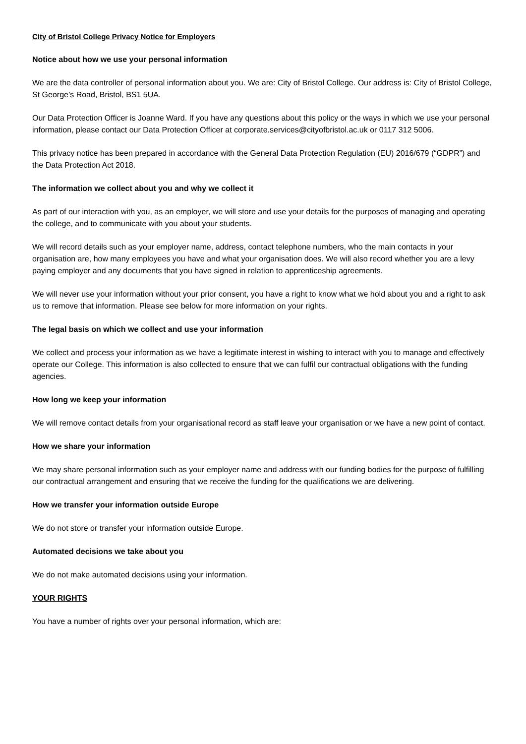City of Bristol College Privacy Notice for Employers
Notice about how we use your personal information
We are the data controller of personal information about you. We are: City of Bristol College. Our address is: City of Bristol College, St George’s Road, Bristol, BS1 5UA.
Our Data Protection Officer is Joanne Ward. If you have any questions about this policy or the ways in which we use your personal information, please contact our Data Protection Officer at corporate.services@cityofbristol.ac.uk or 0117 312 5006.
This privacy notice has been prepared in accordance with the General Data Protection Regulation (EU) 2016/679 (“GDPR”) and the Data Protection Act 2018.
The information we collect about you and why we collect it
As part of our interaction with you, as an employer, we will store and use your details for the purposes of managing and operating the college, and to communicate with you about your students.
We will record details such as your employer name, address, contact telephone numbers, who the main contacts in your organisation are, how many employees you have and what your organisation does. We will also record whether you are a levy paying employer and any documents that you have signed in relation to apprenticeship agreements.
We will never use your information without your prior consent, you have a right to know what we hold about you and a right to ask us to remove that information. Please see below for more information on your rights.
The legal basis on which we collect and use your information
We collect and process your information as we have a legitimate interest in wishing to interact with you to manage and effectively operate our College. This information is also collected to ensure that we can fulfil our contractual obligations with the funding agencies.
How long we keep your information
We will remove contact details from your organisational record as staff leave your organisation or we have a new point of contact.
How we share your information
We may share personal information such as your employer name and address with our funding bodies for the purpose of fulfilling our contractual arrangement and ensuring that we receive the funding for the qualifications we are delivering.
How we transfer your information outside Europe
We do not store or transfer your information outside Europe.
Automated decisions we take about you
We do not make automated decisions using your information.
YOUR RIGHTS
You have a number of rights over your personal information, which are: